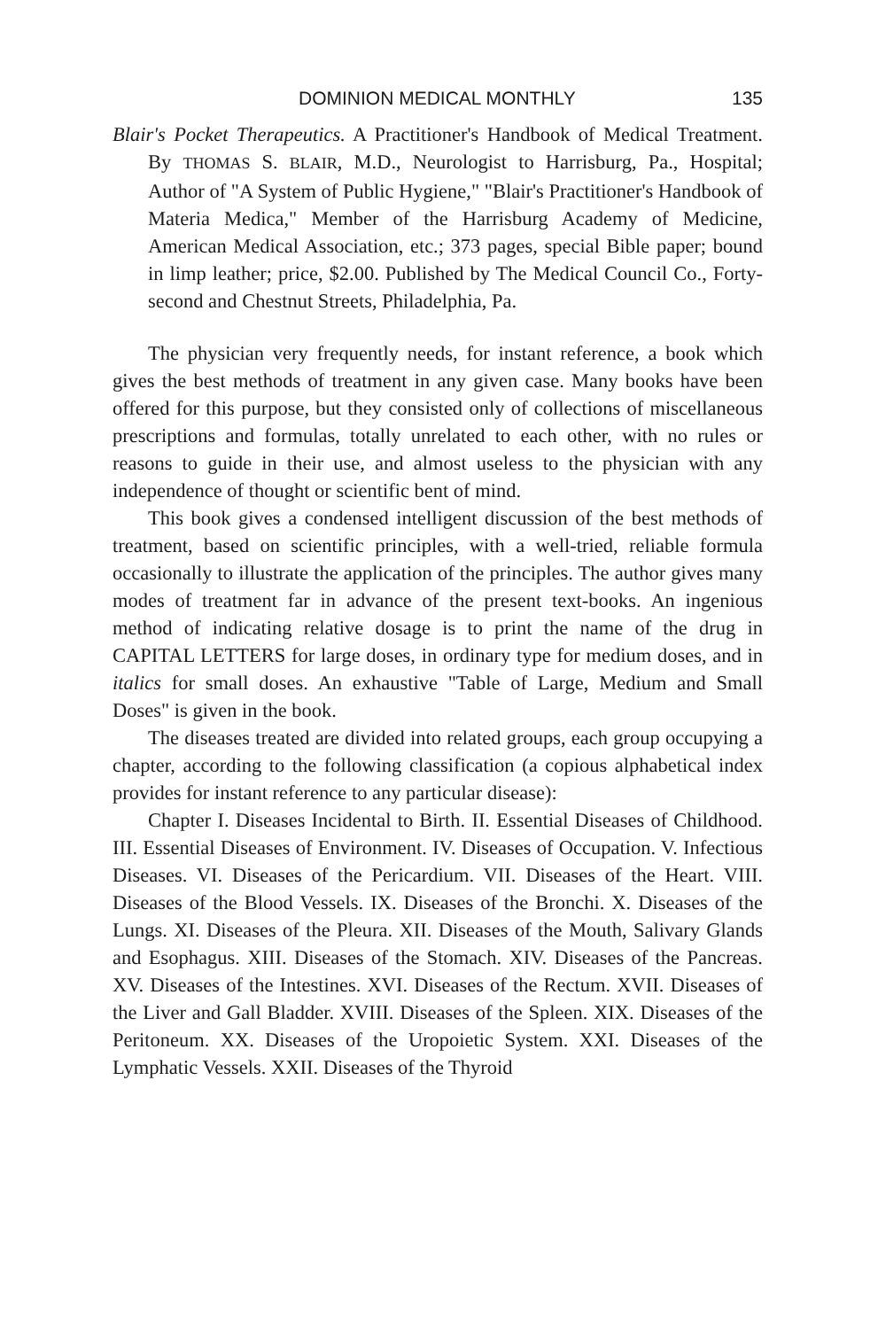DOMINION MEDICAL MONTHLY 135
Blair's Pocket Therapeutics. A Practitioner's Handbook of Medical Treatment. By THOMAS S. BLAIR, M.D., Neurologist to Harrisburg, Pa., Hospital; Author of "A System of Public Hygiene," "Blair's Practitioner's Handbook of Materia Medica," Member of the Harrisburg Academy of Medicine, American Medical Association, etc.; 373 pages, special Bible paper; bound in limp leather; price, $2.00. Published by The Medical Council Co., Forty-second and Chestnut Streets, Philadelphia, Pa.
The physician very frequently needs, for instant reference, a book which gives the best methods of treatment in any given case. Many books have been offered for this purpose, but they consisted only of collections of miscellaneous prescriptions and formulas, totally unrelated to each other, with no rules or reasons to guide in their use, and almost useless to the physician with any independence of thought or scientific bent of mind.
This book gives a condensed intelligent discussion of the best methods of treatment, based on scientific principles, with a well-tried, reliable formula occasionally to illustrate the application of the principles. The author gives many modes of treatment far in advance of the present text-books. An ingenious method of indicating relative dosage is to print the name of the drug in CAPITAL LETTERS for large doses, in ordinary type for medium doses, and in italics for small doses. An exhaustive "Table of Large, Medium and Small Doses" is given in the book.
The diseases treated are divided into related groups, each group occupying a chapter, according to the following classification (a copious alphabetical index provides for instant reference to any particular disease):
Chapter I. Diseases Incidental to Birth. II. Essential Diseases of Childhood. III. Essential Diseases of Environment. IV. Diseases of Occupation. V. Infectious Diseases. VI. Diseases of the Pericardium. VII. Diseases of the Heart. VIII. Diseases of the Blood Vessels. IX. Diseases of the Bronchi. X. Diseases of the Lungs. XI. Diseases of the Pleura. XII. Diseases of the Mouth, Salivary Glands and Esophagus. XIII. Diseases of the Stomach. XIV. Diseases of the Pancreas. XV. Diseases of the Intestines. XVI. Diseases of the Rectum. XVII. Diseases of the Liver and Gall Bladder. XVIII. Diseases of the Spleen. XIX. Diseases of the Peritoneum. XX. Diseases of the Uropoietic System. XXI. Diseases of the Lymphatic Vessels. XXII. Diseases of the Thyroid